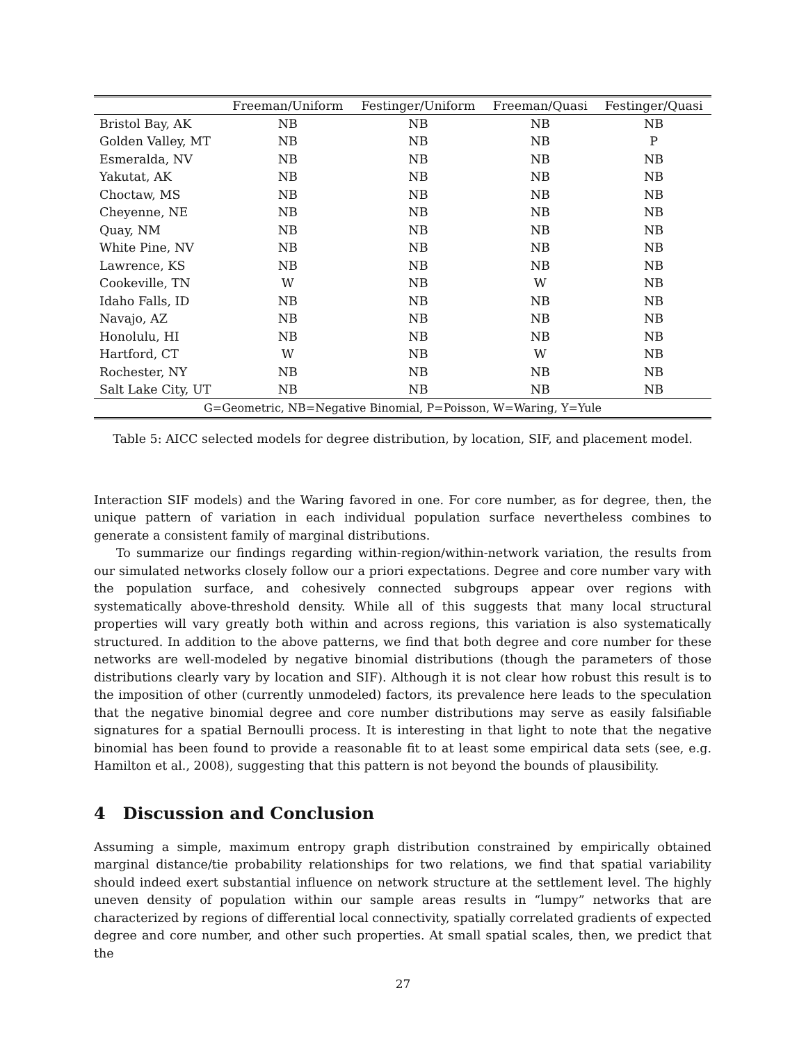| | Freeman/Uniform | Festinger/Uniform | Freeman/Quasi | Festinger/Quasi |
| --- | --- | --- | --- | --- |
| Bristol Bay, AK | NB | NB | NB | NB |
| Golden Valley, MT | NB | NB | NB | P |
| Esmeralda, NV | NB | NB | NB | NB |
| Yakutat, AK | NB | NB | NB | NB |
| Choctaw, MS | NB | NB | NB | NB |
| Cheyenne, NE | NB | NB | NB | NB |
| Quay, NM | NB | NB | NB | NB |
| White Pine, NV | NB | NB | NB | NB |
| Lawrence, KS | NB | NB | NB | NB |
| Cookeville, TN | W | NB | W | NB |
| Idaho Falls, ID | NB | NB | NB | NB |
| Navajo, AZ | NB | NB | NB | NB |
| Honolulu, HI | NB | NB | NB | NB |
| Hartford, CT | W | NB | W | NB |
| Rochester, NY | NB | NB | NB | NB |
| Salt Lake City, UT | NB | NB | NB | NB |
| G=Geometric, NB=Negative Binomial, P=Poisson, W=Waring, Y=Yule | | | | |
Table 5: AICC selected models for degree distribution, by location, SIF, and placement model.
Interaction SIF models) and the Waring favored in one. For core number, as for degree, then, the unique pattern of variation in each individual population surface nevertheless combines to generate a consistent family of marginal distributions.
To summarize our findings regarding within-region/within-network variation, the results from our simulated networks closely follow our a priori expectations. Degree and core number vary with the population surface, and cohesively connected subgroups appear over regions with systematically above-threshold density. While all of this suggests that many local structural properties will vary greatly both within and across regions, this variation is also systematically structured. In addition to the above patterns, we find that both degree and core number for these networks are well-modeled by negative binomial distributions (though the parameters of those distributions clearly vary by location and SIF). Although it is not clear how robust this result is to the imposition of other (currently unmodeled) factors, its prevalence here leads to the speculation that the negative binomial degree and core number distributions may serve as easily falsifiable signatures for a spatial Bernoulli process. It is interesting in that light to note that the negative binomial has been found to provide a reasonable fit to at least some empirical data sets (see, e.g. Hamilton et al., 2008), suggesting that this pattern is not beyond the bounds of plausibility.
4 Discussion and Conclusion
Assuming a simple, maximum entropy graph distribution constrained by empirically obtained marginal distance/tie probability relationships for two relations, we find that spatial variability should indeed exert substantial influence on network structure at the settlement level. The highly uneven density of population within our sample areas results in “lumpy” networks that are characterized by regions of differential local connectivity, spatially correlated gradients of expected degree and core number, and other such properties. At small spatial scales, then, we predict that the
27